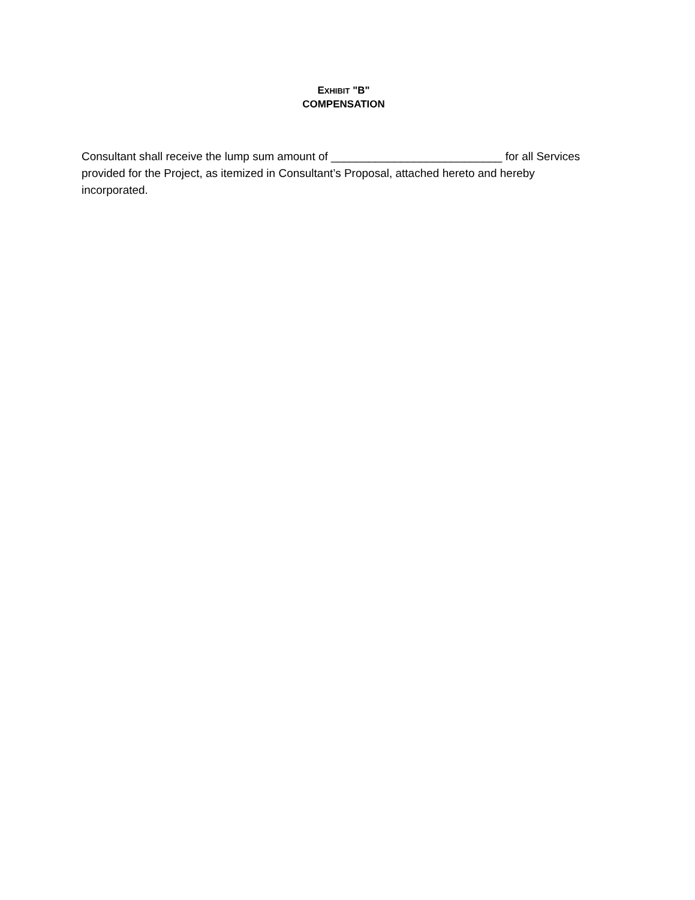EXHIBIT "B"
COMPENSATION
Consultant shall receive the lump sum amount of ___________________________ for all Services provided for the Project, as itemized in Consultant’s Proposal, attached hereto and hereby incorporated.